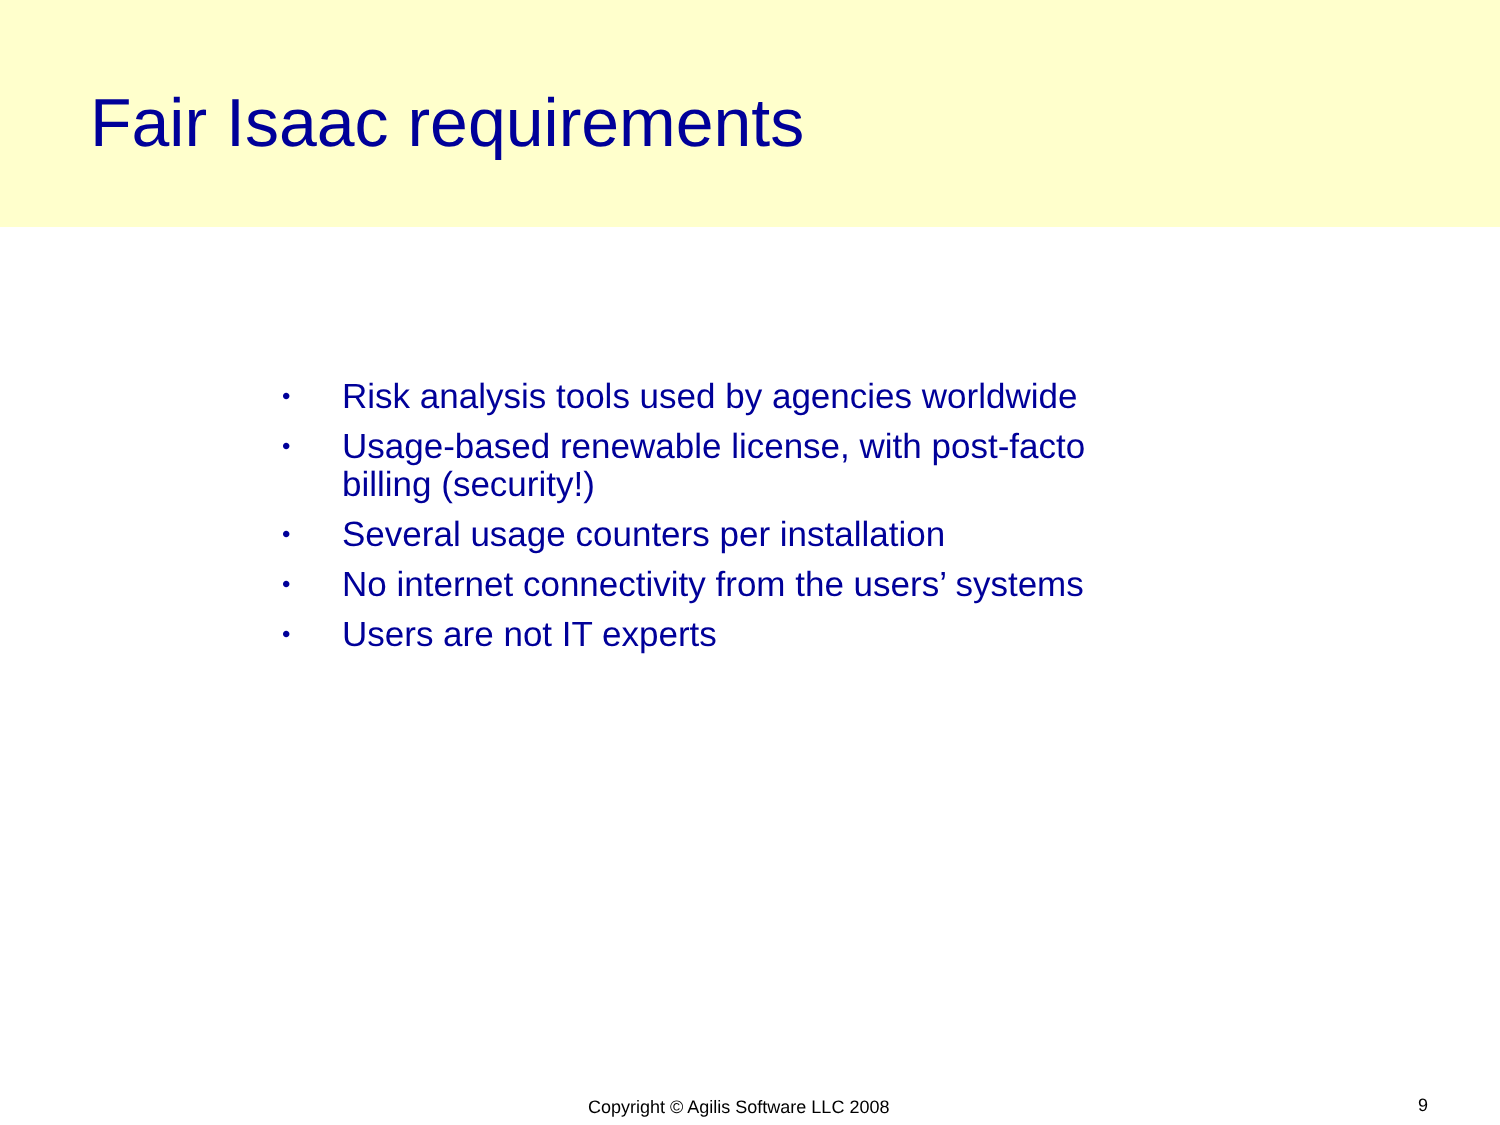Fair Isaac requirements
• Risk analysis tools used by agencies worldwide
• Usage-based renewable license, with post-facto billing (security!)
• Several usage counters per installation
• No internet connectivity from the users’ systems
• Users are not IT experts
Copyright © Agilis Software LLC 2008 9